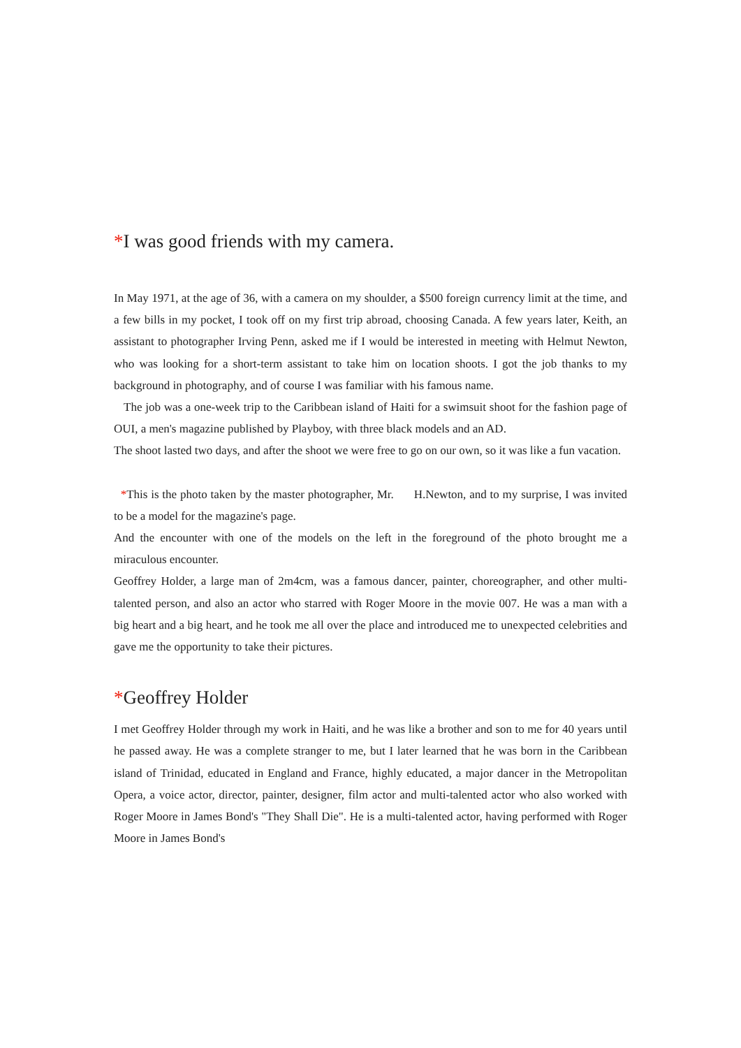*I was good friends with my camera.
In May 1971, at the age of 36, with a camera on my shoulder, a $500 foreign currency limit at the time, and a few bills in my pocket, I took off on my first trip abroad, choosing Canada. A few years later, Keith, an assistant to photographer Irving Penn, asked me if I would be interested in meeting with Helmut Newton, who was looking for a short-term assistant to take him on location shoots. I got the job thanks to my background in photography, and of course I was familiar with his famous name.
The job was a one-week trip to the Caribbean island of Haiti for a swimsuit shoot for the fashion page of OUI, a men's magazine published by Playboy, with three black models and an AD.
The shoot lasted two days, and after the shoot we were free to go on our own, so it was like a fun vacation.
*This is the photo taken by the master photographer, Mr. H.Newton, and to my surprise, I was invited to be a model for the magazine's page.
And the encounter with one of the models on the left in the foreground of the photo brought me a miraculous encounter.
Geoffrey Holder, a large man of 2m4cm, was a famous dancer, painter, choreographer, and other multi-talented person, and also an actor who starred with Roger Moore in the movie 007. He was a man with a big heart and a big heart, and he took me all over the place and introduced me to unexpected celebrities and gave me the opportunity to take their pictures.
*Geoffrey Holder
I met Geoffrey Holder through my work in Haiti, and he was like a brother and son to me for 40 years until he passed away. He was a complete stranger to me, but I later learned that he was born in the Caribbean island of Trinidad, educated in England and France, highly educated, a major dancer in the Metropolitan Opera, a voice actor, director, painter, designer, film actor and multi-talented actor who also worked with Roger Moore in James Bond's "They Shall Die". He is a multi-talented actor, having performed with Roger Moore in James Bond's